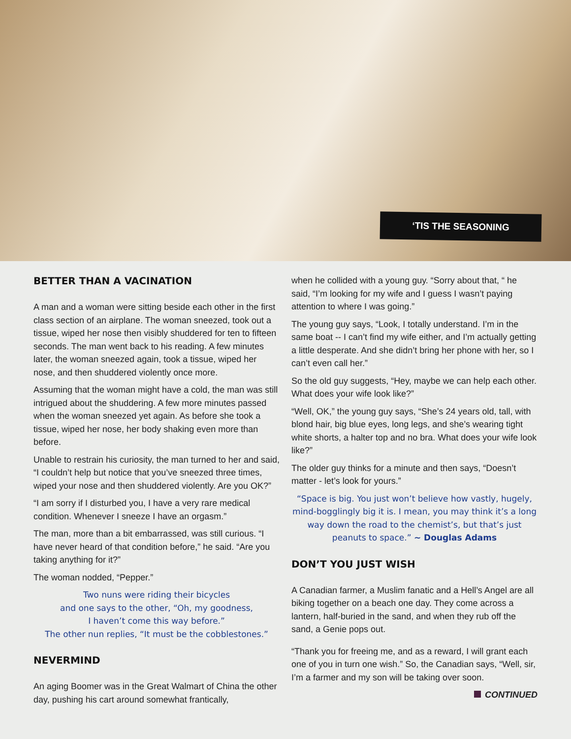‘TIS THE SEASONING
BETTER THAN A VACINATION
A man and a woman were sitting beside each other in the first class section of an airplane. The woman sneezed, took out a tissue, wiped her nose then visibly shuddered for ten to fifteen seconds. The man went back to his reading. A few minutes later, the woman sneezed again, took a tissue, wiped her nose, and then shuddered violently once more.
Assuming that the woman might have a cold, the man was still intrigued about the shuddering. A few more minutes passed when the woman sneezed yet again. As before she took a tissue, wiped her nose, her body shaking even more than before.
Unable to restrain his curiosity, the man turned to her and said, “I couldn’t help but notice that you’ve sneezed three times, wiped your nose and then shuddered violently. Are you OK?”
“I am sorry if I disturbed you, I have a very rare medical condition. Whenever I sneeze I have an orgasm.”
The man, more than a bit embarrassed, was still curious. “I have never heard of that condition before,” he said. “Are you taking anything for it?”
The woman nodded, “Pepper.”
Two nuns were riding their bicycles
and one says to the other, “Oh, my goodness,
I haven’t come this way before.”
The other nun replies, “It must be the cobblestones.”
NEVERMIND
An aging Boomer was in the Great Walmart of China the other day, pushing his cart around somewhat frantically,
when he collided with a young guy. “Sorry about that, “ he said, “I’m looking for my wife and I guess I wasn’t paying attention to where I was going.”
The young guy says, “Look, I totally understand. I’m in the same boat -- I can’t find my wife either, and I’m actually getting a little desperate. And she didn’t bring her phone with her, so I can’t even call her.”
So the old guy suggests, “Hey, maybe we can help each other. What does your wife look like?”
“Well, OK,” the young guy says, “She’s 24 years old, tall, with blond hair, big blue eyes, long legs, and she’s wearing tight white shorts, a halter top and no bra. What does your wife look like?”
The older guy thinks for a minute and then says, “Doesn’t matter - let’s look for yours.”
“Space is big. You just won’t believe how vastly, hugely, mind-bogglingly big it is. I mean, you may think it’s a long way down the road to the chemist’s, but that’s just peanuts to space.” ~ Douglas Adams
DON’T YOU JUST WISH
A Canadian farmer, a Muslim fanatic and a Hell’s Angel are all biking together on a beach one day. They come across a lantern, half-buried in the sand, and when they rub off the sand, a Genie pops out.
“Thank you for freeing me, and as a reward, I will grant each one of you in turn one wish.” So, the Canadian says, “Well, sir, I’m a farmer and my son will be taking over soon.
CONTINUED